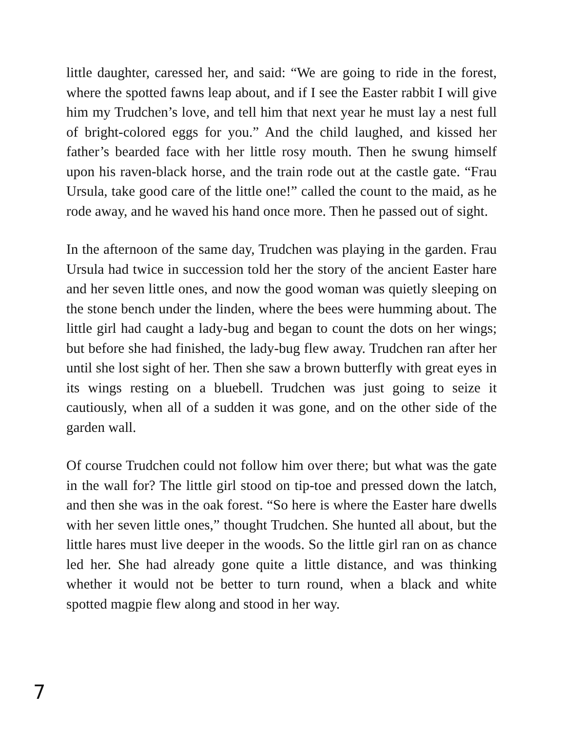little daughter, caressed her, and said: “We are going to ride in the forest, where the spotted fawns leap about, and if I see the Easter rabbit I will give him my Trudchen’s love, and tell him that next year he must lay a nest full of bright-colored eggs for you.” And the child laughed, and kissed her father’s bearded face with her little rosy mouth. Then he swung himself upon his raven-black horse, and the train rode out at the castle gate. “Frau Ursula, take good care of the little one!” called the count to the maid, as he rode away, and he waved his hand once more. Then he passed out of sight.
In the afternoon of the same day, Trudchen was playing in the garden. Frau Ursula had twice in succession told her the story of the ancient Easter hare and her seven little ones, and now the good woman was quietly sleeping on the stone bench under the linden, where the bees were humming about. The little girl had caught a lady-bug and began to count the dots on her wings; but before she had finished, the lady-bug flew away. Trudchen ran after her until she lost sight of her. Then she saw a brown butterfly with great eyes in its wings resting on a bluebell. Trudchen was just going to seize it cautiously, when all of a sudden it was gone, and on the other side of the garden wall.
Of course Trudchen could not follow him over there; but what was the gate in the wall for? The little girl stood on tip-toe and pressed down the latch, and then she was in the oak forest. “So here is where the Easter hare dwells with her seven little ones,” thought Trudchen. She hunted all about, but the little hares must live deeper in the woods. So the little girl ran on as chance led her. She had already gone quite a little distance, and was thinking whether it would not be better to turn round, when a black and white spotted magpie flew along and stood in her way.
7